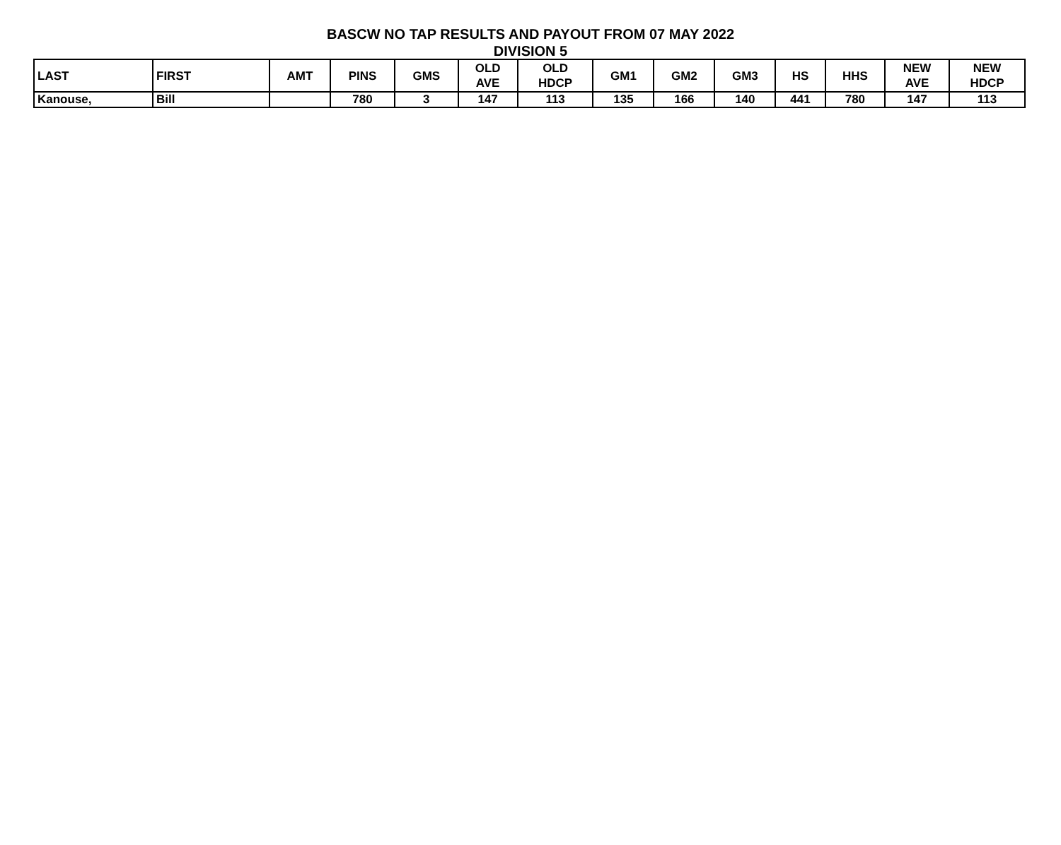BASCW NO TAP RESULTS AND PAYOUT FROM 07 MAY 2022
DIVISION 5
| LAST | FIRST | AMT | PINS | GMS | OLD AVE | OLD HDCP | GM1 | GM2 | GM3 | HS | HHS | NEW AVE | NEW HDCP |
| --- | --- | --- | --- | --- | --- | --- | --- | --- | --- | --- | --- | --- | --- |
| Kanouse, | Bill | | 780 | 3 | 147 | 113 | 135 | 166 | 140 | 441 | 780 | 147 | 113 |